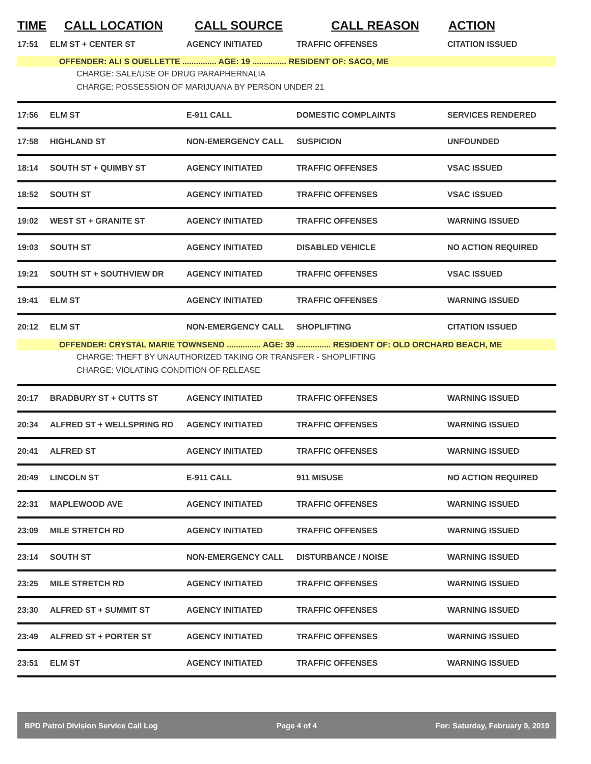TIME CALL LOCATION CALL SOURCE CALL REASON ACTION
| 17:51 | ELM ST + CENTER ST | AGENCY INITIATED | TRAFFIC OFFENSES | CITATION ISSUED |
| OFFENDER: ALI S OUELLETTE ............... AGE: 19 ............... RESIDENT OF: SACO, ME | | | | |
| CHARGE: SALE/USE OF DRUG PARAPHERNALIA | | | | |
| CHARGE: POSSESSION OF MARIJUANA BY PERSON UNDER 21 | | | | |
| 17:56 | ELM ST | E-911 CALL | DOMESTIC COMPLAINTS | SERVICES RENDERED |
| 17:58 | HIGHLAND ST | NON-EMERGENCY CALL | SUSPICION | UNFOUNDED |
| 18:14 | SOUTH ST + QUIMBY ST | AGENCY INITIATED | TRAFFIC OFFENSES | VSAC ISSUED |
| 18:52 | SOUTH ST | AGENCY INITIATED | TRAFFIC OFFENSES | VSAC ISSUED |
| 19:02 | WEST ST + GRANITE ST | AGENCY INITIATED | TRAFFIC OFFENSES | WARNING ISSUED |
| 19:03 | SOUTH ST | AGENCY INITIATED | DISABLED VEHICLE | NO ACTION REQUIRED |
| 19:21 | SOUTH ST + SOUTHVIEW DR | AGENCY INITIATED | TRAFFIC OFFENSES | VSAC ISSUED |
| 19:41 | ELM ST | AGENCY INITIATED | TRAFFIC OFFENSES | WARNING ISSUED |
| 20:12 | ELM ST | NON-EMERGENCY CALL | SHOPLIFTING | CITATION ISSUED |
| OFFENDER: CRYSTAL MARIE TOWNSEND ............... AGE: 39 ............... RESIDENT OF: OLD ORCHARD BEACH, ME | | | | |
| CHARGE: THEFT BY UNAUTHORIZED TAKING OR TRANSFER - SHOPLIFTING | | | | |
| CHARGE: VIOLATING CONDITION OF RELEASE | | | | |
| 20:17 | BRADBURY ST + CUTTS ST | AGENCY INITIATED | TRAFFIC OFFENSES | WARNING ISSUED |
| 20:34 | ALFRED ST + WELLSPRING RD | AGENCY INITIATED | TRAFFIC OFFENSES | WARNING ISSUED |
| 20:41 | ALFRED ST | AGENCY INITIATED | TRAFFIC OFFENSES | WARNING ISSUED |
| 20:49 | LINCOLN ST | E-911 CALL | 911 MISUSE | NO ACTION REQUIRED |
| 22:31 | MAPLEWOOD AVE | AGENCY INITIATED | TRAFFIC OFFENSES | WARNING ISSUED |
| 23:09 | MILE STRETCH RD | AGENCY INITIATED | TRAFFIC OFFENSES | WARNING ISSUED |
| 23:14 | SOUTH ST | NON-EMERGENCY CALL | DISTURBANCE / NOISE | WARNING ISSUED |
| 23:25 | MILE STRETCH RD | AGENCY INITIATED | TRAFFIC OFFENSES | WARNING ISSUED |
| 23:30 | ALFRED ST + SUMMIT ST | AGENCY INITIATED | TRAFFIC OFFENSES | WARNING ISSUED |
| 23:49 | ALFRED ST + PORTER ST | AGENCY INITIATED | TRAFFIC OFFENSES | WARNING ISSUED |
| 23:51 | ELM ST | AGENCY INITIATED | TRAFFIC OFFENSES | WARNING ISSUED |
BPD Patrol Division Service Call Log Page 4 of 4 For: Saturday, February 9, 2019